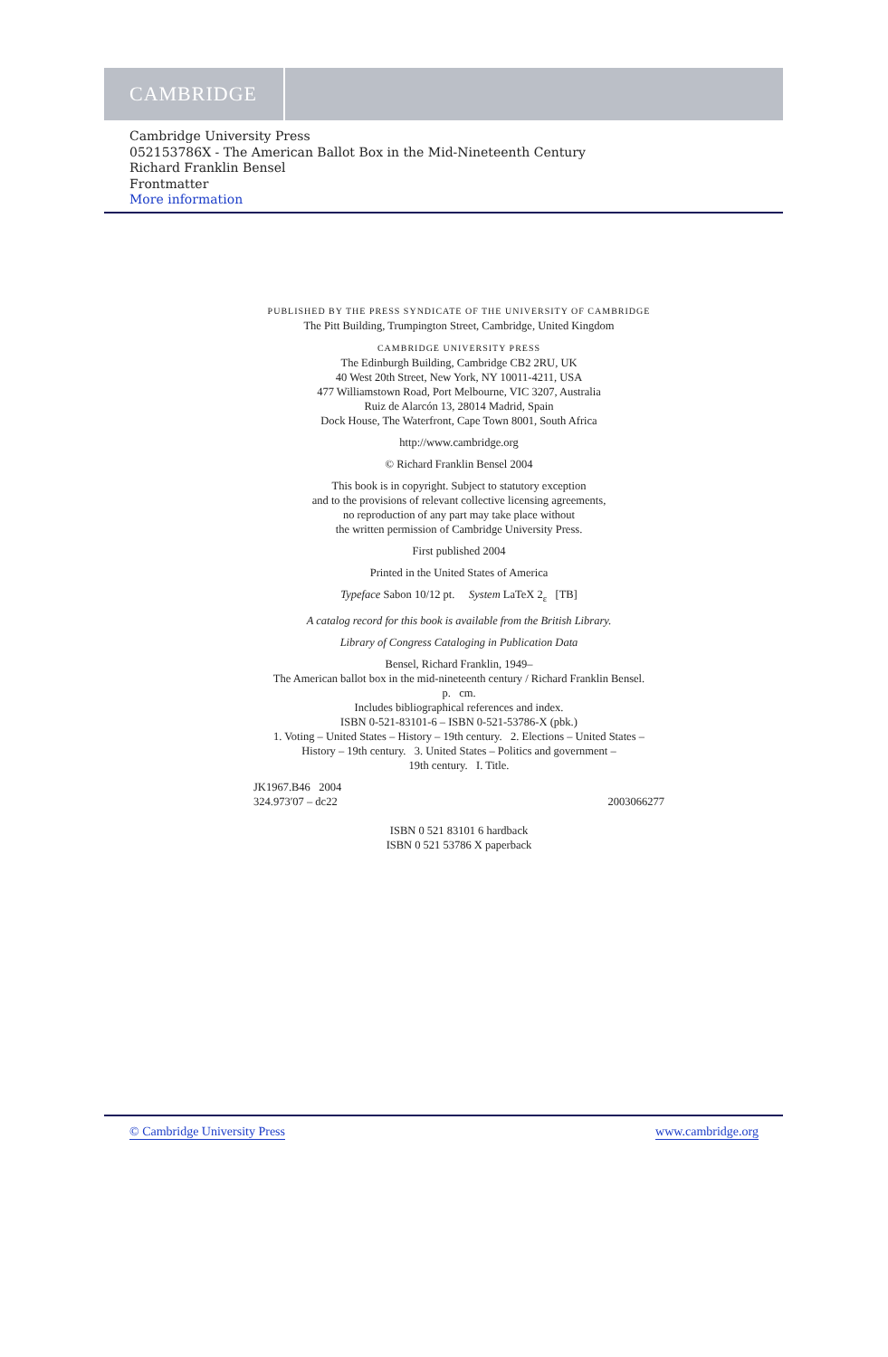CAMBRIDGE
Cambridge University Press
052153786X - The American Ballot Box in the Mid-Nineteenth Century
Richard Franklin Bensel
Frontmatter
More information
PUBLISHED BY THE PRESS SYNDICATE OF THE UNIVERSITY OF CAMBRIDGE
The Pitt Building, Trumpington Street, Cambridge, United Kingdom
CAMBRIDGE UNIVERSITY PRESS
The Edinburgh Building, Cambridge CB2 2RU, UK
40 West 20th Street, New York, NY 10011-4211, USA
477 Williamstown Road, Port Melbourne, VIC 3207, Australia
Ruiz de Alarcón 13, 28014 Madrid, Spain
Dock House, The Waterfront, Cape Town 8001, South Africa
http://www.cambridge.org
© Richard Franklin Bensel 2004
This book is in copyright. Subject to statutory exception
and to the provisions of relevant collective licensing agreements,
no reproduction of any part may take place without
the written permission of Cambridge University Press.
First published 2004
Printed in the United States of America
Typeface Sabon 10/12 pt. System LaTeX 2<sub>ε</sub> [TB]
A catalog record for this book is available from the British Library.
Library of Congress Cataloging in Publication Data
Bensel, Richard Franklin, 1949–
The American ballot box in the mid-nineteenth century / Richard Franklin Bensel.
p. cm.
Includes bibliographical references and index.
ISBN 0-521-83101-6 – ISBN 0-521-53786-X (pbk.)
1. Voting – United States – History – 19th century. 2. Elections – United States –
History – 19th century. 3. United States – Politics and government –
19th century. I. Title.
JK1967.B46 2004
324.973′07 – dc22
2003066277
ISBN 0 521 83101 6 hardback
ISBN 0 521 53786 X paperback
© Cambridge University Press www.cambridge.org